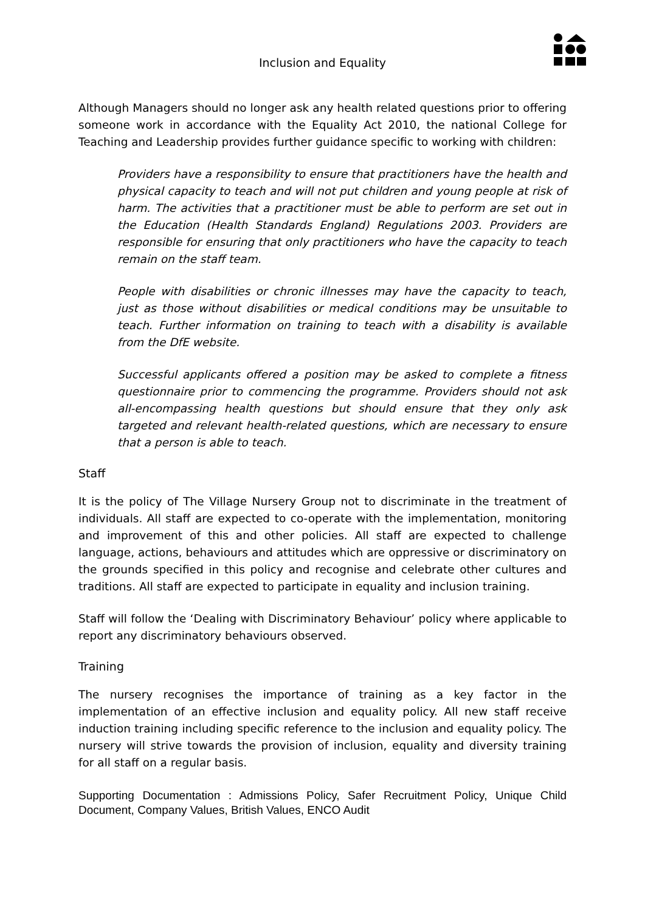Inclusion and Equality
Although Managers should no longer ask any health related questions prior to offering someone work in accordance with the Equality Act 2010, the national College for Teaching and Leadership provides further guidance specific to working with children:
Providers have a responsibility to ensure that practitioners have the health and physical capacity to teach and will not put children and young people at risk of harm. The activities that a practitioner must be able to perform are set out in the Education (Health Standards England) Regulations 2003. Providers are responsible for ensuring that only practitioners who have the capacity to teach remain on the staff team.
People with disabilities or chronic illnesses may have the capacity to teach, just as those without disabilities or medical conditions may be unsuitable to teach. Further information on training to teach with a disability is available from the DfE website.
Successful applicants offered a position may be asked to complete a fitness questionnaire prior to commencing the programme. Providers should not ask all-encompassing health questions but should ensure that they only ask targeted and relevant health-related questions, which are necessary to ensure that a person is able to teach.
Staff
It is the policy of The Village Nursery Group not to discriminate in the treatment of individuals. All staff are expected to co-operate with the implementation, monitoring and improvement of this and other policies. All staff are expected to challenge language, actions, behaviours and attitudes which are oppressive or discriminatory on the grounds specified in this policy and recognise and celebrate other cultures and traditions. All staff are expected to participate in equality and inclusion training.
Staff will follow the ‘Dealing with Discriminatory Behaviour’ policy where applicable to report any discriminatory behaviours observed.
Training
The nursery recognises the importance of training as a key factor in the implementation of an effective inclusion and equality policy. All new staff receive induction training including specific reference to the inclusion and equality policy. The nursery will strive towards the provision of inclusion, equality and diversity training for all staff on a regular basis.
Supporting Documentation : Admissions Policy, Safer Recruitment Policy, Unique Child Document, Company Values, British Values, ENCO Audit